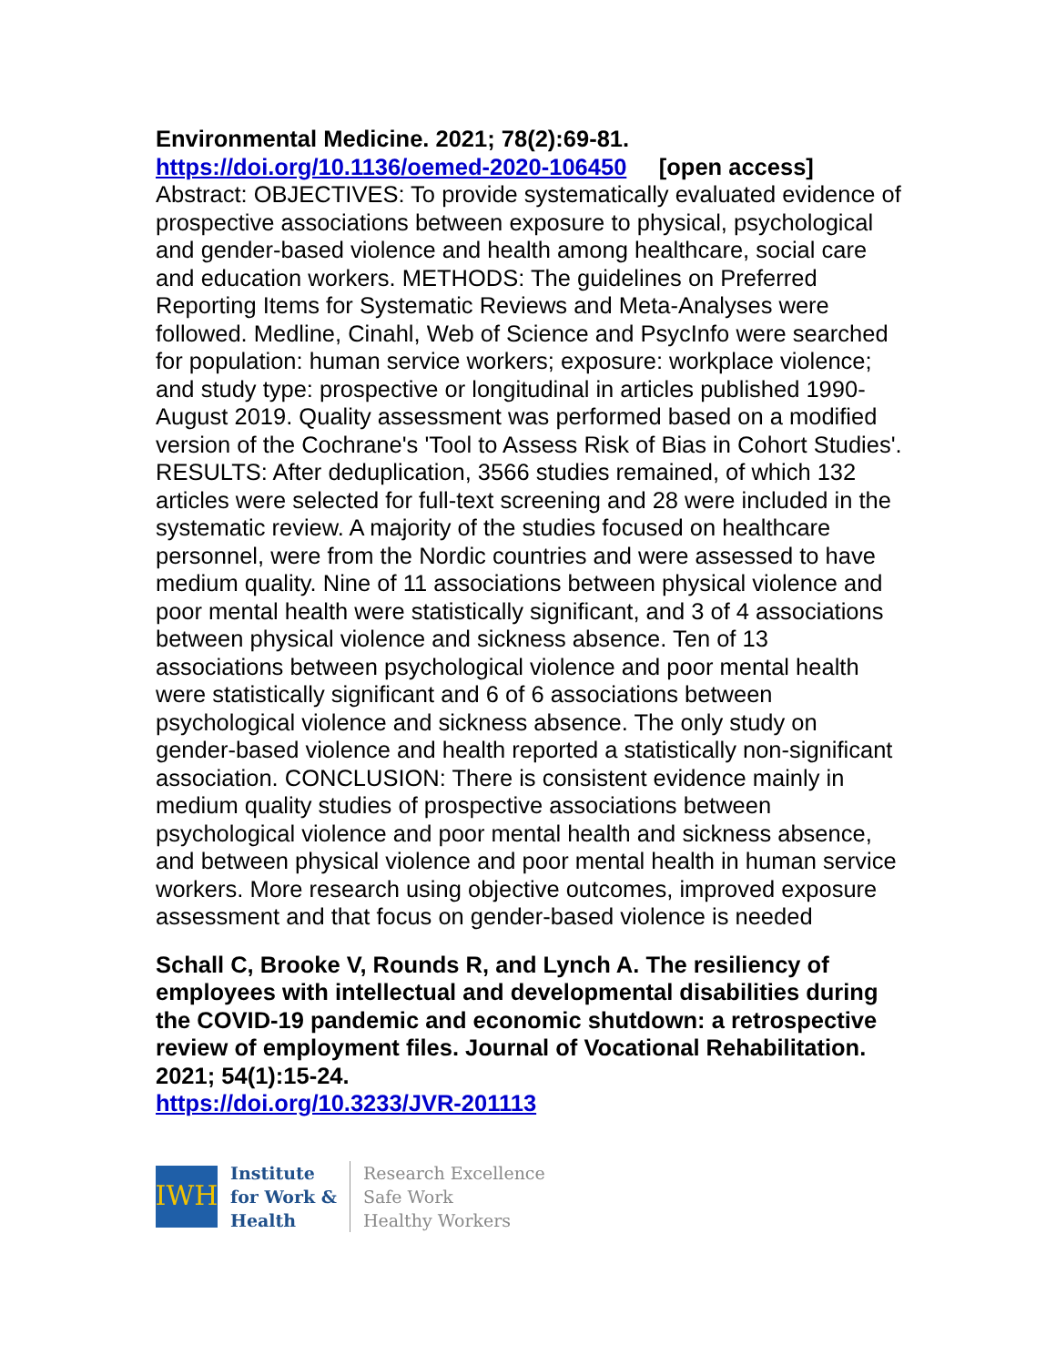Environmental Medicine. 2021; 78(2):69-81.
https://doi.org/10.1136/oemed-2020-106450 [open access]
Abstract: OBJECTIVES: To provide systematically evaluated evidence of prospective associations between exposure to physical, psychological and gender-based violence and health among healthcare, social care and education workers. METHODS: The guidelines on Preferred Reporting Items for Systematic Reviews and Meta-Analyses were followed. Medline, Cinahl, Web of Science and PsycInfo were searched for population: human service workers; exposure: workplace violence; and study type: prospective or longitudinal in articles published 1990-August 2019. Quality assessment was performed based on a modified version of the Cochrane's 'Tool to Assess Risk of Bias in Cohort Studies'. RESULTS: After deduplication, 3566 studies remained, of which 132 articles were selected for full-text screening and 28 were included in the systematic review. A majority of the studies focused on healthcare personnel, were from the Nordic countries and were assessed to have medium quality. Nine of 11 associations between physical violence and poor mental health were statistically significant, and 3 of 4 associations between physical violence and sickness absence. Ten of 13 associations between psychological violence and poor mental health were statistically significant and 6 of 6 associations between psychological violence and sickness absence. The only study on gender-based violence and health reported a statistically non-significant association. CONCLUSION: There is consistent evidence mainly in medium quality studies of prospective associations between psychological violence and poor mental health and sickness absence, and between physical violence and poor mental health in human service workers. More research using objective outcomes, improved exposure assessment and that focus on gender-based violence is needed
Schall C, Brooke V, Rounds R, and Lynch A. The resiliency of employees with intellectual and developmental disabilities during the COVID-19 pandemic and economic shutdown: a retrospective review of employment files. Journal of Vocational Rehabilitation. 2021; 54(1):15-24.
https://doi.org/10.3233/JVR-201113
IWH
Institute
for Work &
Health
Research Excellence
Safe Work
Healthy Workers